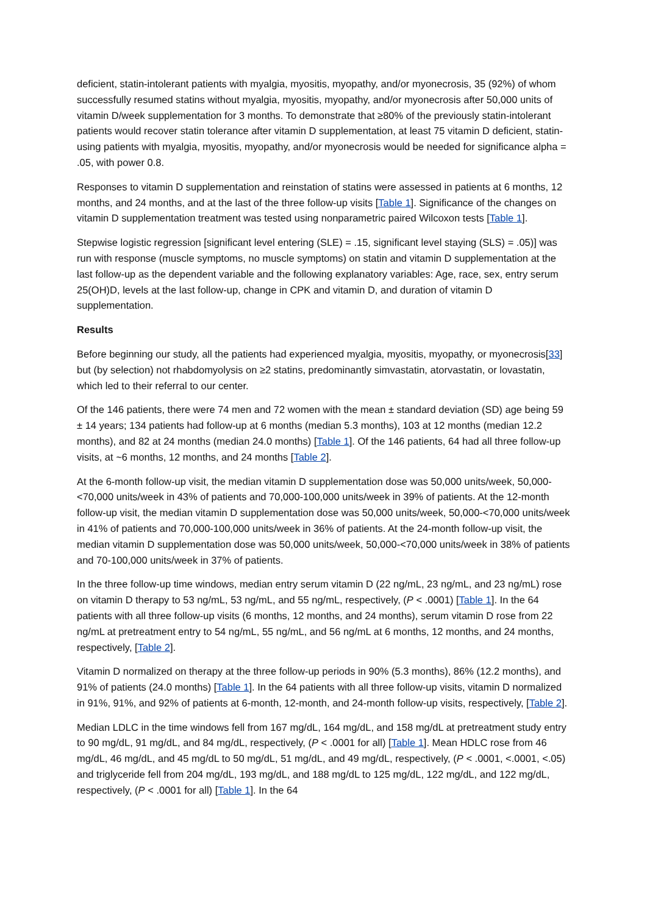deficient, statin-intolerant patients with myalgia, myositis, myopathy, and/or myonecrosis, 35 (92%) of whom successfully resumed statins without myalgia, myositis, myopathy, and/or myonecrosis after 50,000 units of vitamin D/week supplementation for 3 months. To demonstrate that ≥80% of the previously statin-intolerant patients would recover statin tolerance after vitamin D supplementation, at least 75 vitamin D deficient, statin-using patients with myalgia, myositis, myopathy, and/or myonecrosis would be needed for significance alpha = .05, with power 0.8.
Responses to vitamin D supplementation and reinstation of statins were assessed in patients at 6 months, 12 months, and 24 months, and at the last of the three follow-up visits [Table 1]. Significance of the changes on vitamin D supplementation treatment was tested using nonparametric paired Wilcoxon tests [Table 1].
Stepwise logistic regression [significant level entering (SLE) = .15, significant level staying (SLS) = .05)] was run with response (muscle symptoms, no muscle symptoms) on statin and vitamin D supplementation at the last follow-up as the dependent variable and the following explanatory variables: Age, race, sex, entry serum 25(OH)D, levels at the last follow-up, change in CPK and vitamin D, and duration of vitamin D supplementation.
Results
Before beginning our study, all the patients had experienced myalgia, myositis, myopathy, or myonecrosis[33] but (by selection) not rhabdomyolysis on ≥2 statins, predominantly simvastatin, atorvastatin, or lovastatin, which led to their referral to our center.
Of the 146 patients, there were 74 men and 72 women with the mean ± standard deviation (SD) age being 59 ± 14 years; 134 patients had follow-up at 6 months (median 5.3 months), 103 at 12 months (median 12.2 months), and 82 at 24 months (median 24.0 months) [Table 1]. Of the 146 patients, 64 had all three follow-up visits, at ~6 months, 12 months, and 24 months [Table 2].
At the 6-month follow-up visit, the median vitamin D supplementation dose was 50,000 units/week, 50,000-<70,000 units/week in 43% of patients and 70,000-100,000 units/week in 39% of patients. At the 12-month follow-up visit, the median vitamin D supplementation dose was 50,000 units/week, 50,000-<70,000 units/week in 41% of patients and 70,000-100,000 units/week in 36% of patients. At the 24-month follow-up visit, the median vitamin D supplementation dose was 50,000 units/week, 50,000-<70,000 units/week in 38% of patients and 70-100,000 units/week in 37% of patients.
In the three follow-up time windows, median entry serum vitamin D (22 ng/mL, 23 ng/mL, and 23 ng/mL) rose on vitamin D therapy to 53 ng/mL, 53 ng/mL, and 55 ng/mL, respectively, (P < .0001) [Table 1]. In the 64 patients with all three follow-up visits (6 months, 12 months, and 24 months), serum vitamin D rose from 22 ng/mL at pretreatment entry to 54 ng/mL, 55 ng/mL, and 56 ng/mL at 6 months, 12 months, and 24 months, respectively, [Table 2].
Vitamin D normalized on therapy at the three follow-up periods in 90% (5.3 months), 86% (12.2 months), and 91% of patients (24.0 months) [Table 1]. In the 64 patients with all three follow-up visits, vitamin D normalized in 91%, 91%, and 92% of patients at 6-month, 12-month, and 24-month follow-up visits, respectively, [Table 2].
Median LDLC in the time windows fell from 167 mg/dL, 164 mg/dL, and 158 mg/dL at pretreatment study entry to 90 mg/dL, 91 mg/dL, and 84 mg/dL, respectively, (P < .0001 for all) [Table 1]. Mean HDLC rose from 46 mg/dL, 46 mg/dL, and 45 mg/dL to 50 mg/dL, 51 mg/dL, and 49 mg/dL, respectively, (P < .0001, <.0001, <.05) and triglyceride fell from 204 mg/dL, 193 mg/dL, and 188 mg/dL to 125 mg/dL, 122 mg/dL, and 122 mg/dL, respectively, (P < .0001 for all) [Table 1]. In the 64